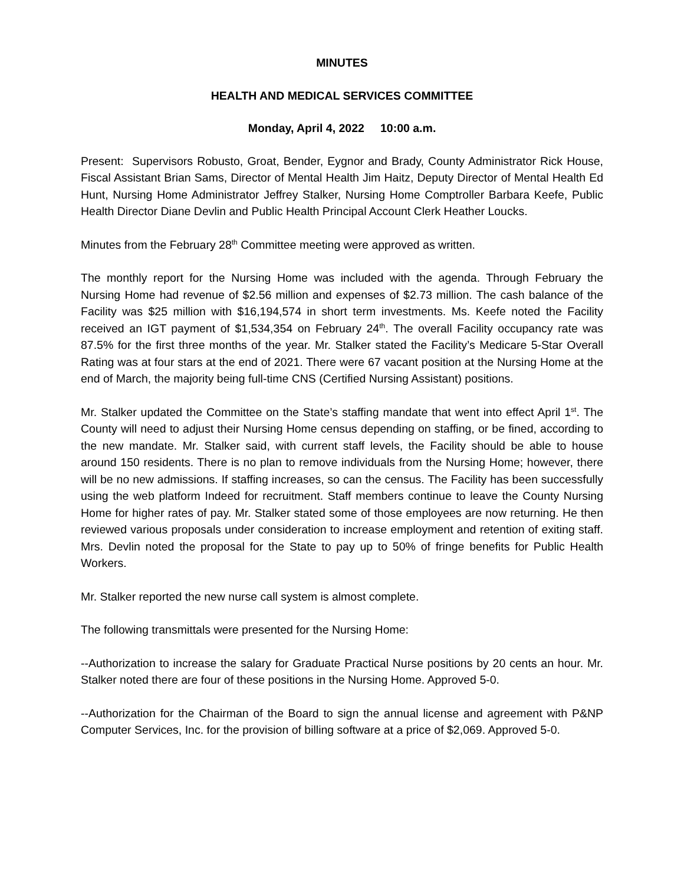MINUTES
HEALTH AND MEDICAL SERVICES COMMITTEE
Monday, April 4, 2022 10:00 a.m.
Present: Supervisors Robusto, Groat, Bender, Eygnor and Brady, County Administrator Rick House, Fiscal Assistant Brian Sams, Director of Mental Health Jim Haitz, Deputy Director of Mental Health Ed Hunt, Nursing Home Administrator Jeffrey Stalker, Nursing Home Comptroller Barbara Keefe, Public Health Director Diane Devlin and Public Health Principal Account Clerk Heather Loucks.
Minutes from the February 28<sup>th</sup> Committee meeting were approved as written.
The monthly report for the Nursing Home was included with the agenda. Through February the Nursing Home had revenue of $2.56 million and expenses of $2.73 million. The cash balance of the Facility was $25 million with $16,194,574 in short term investments. Ms. Keefe noted the Facility received an IGT payment of $1,534,354 on February 24<sup>th</sup>. The overall Facility occupancy rate was 87.5% for the first three months of the year. Mr. Stalker stated the Facility’s Medicare 5-Star Overall Rating was at four stars at the end of 2021. There were 67 vacant position at the Nursing Home at the end of March, the majority being full-time CNS (Certified Nursing Assistant) positions.
Mr. Stalker updated the Committee on the State’s staffing mandate that went into effect April 1<sup>st</sup>. The County will need to adjust their Nursing Home census depending on staffing, or be fined, according to the new mandate. Mr. Stalker said, with current staff levels, the Facility should be able to house around 150 residents. There is no plan to remove individuals from the Nursing Home; however, there will be no new admissions. If staffing increases, so can the census. The Facility has been successfully using the web platform Indeed for recruitment. Staff members continue to leave the County Nursing Home for higher rates of pay. Mr. Stalker stated some of those employees are now returning. He then reviewed various proposals under consideration to increase employment and retention of exiting staff. Mrs. Devlin noted the proposal for the State to pay up to 50% of fringe benefits for Public Health Workers.
Mr. Stalker reported the new nurse call system is almost complete.
The following transmittals were presented for the Nursing Home:
--Authorization to increase the salary for Graduate Practical Nurse positions by 20 cents an hour. Mr. Stalker noted there are four of these positions in the Nursing Home. Approved 5-0.
--Authorization for the Chairman of the Board to sign the annual license and agreement with P&NP Computer Services, Inc. for the provision of billing software at a price of $2,069. Approved 5-0.